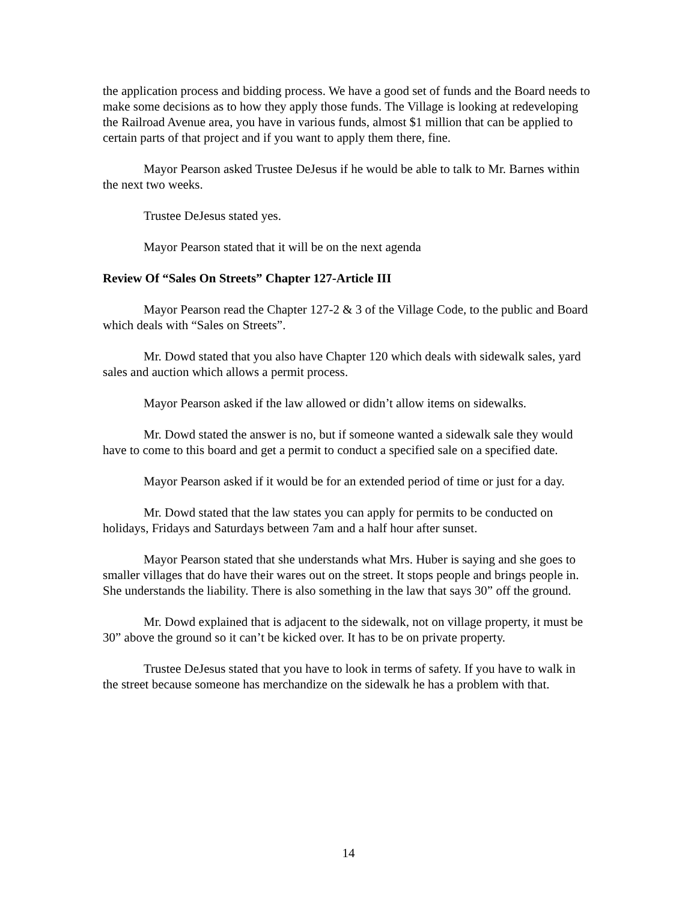the application process and bidding process. We have a good set of funds and the Board needs to make some decisions as to how they apply those funds. The Village is looking at redeveloping the Railroad Avenue area, you have in various funds, almost $1 million that can be applied to certain parts of that project and if you want to apply them there, fine.
Mayor Pearson asked Trustee DeJesus if he would be able to talk to Mr. Barnes within the next two weeks.
Trustee DeJesus stated yes.
Mayor Pearson stated that it will be on the next agenda
Review Of “Sales On Streets” Chapter 127-Article III
Mayor Pearson read the Chapter 127-2 & 3 of the Village Code, to the public and Board which deals with “Sales on Streets”.
Mr. Dowd stated that you also have Chapter 120 which deals with sidewalk sales, yard sales and auction which allows a permit process.
Mayor Pearson asked if the law allowed or didn’t allow items on sidewalks.
Mr. Dowd stated the answer is no, but if someone wanted a sidewalk sale they would have to come to this board and get a permit to conduct a specified sale on a specified date.
Mayor Pearson asked if it would be for an extended period of time or just for a day.
Mr. Dowd stated that the law states you can apply for permits to be conducted on holidays, Fridays and Saturdays between 7am and a half hour after sunset.
Mayor Pearson stated that she understands what Mrs. Huber is saying and she goes to smaller villages that do have their wares out on the street. It stops people and brings people in. She understands the liability. There is also something in the law that says 30” off the ground.
Mr. Dowd explained that is adjacent to the sidewalk, not on village property, it must be 30” above the ground so it can’t be kicked over. It has to be on private property.
Trustee DeJesus stated that you have to look in terms of safety. If you have to walk in the street because someone has merchandize on the sidewalk he has a problem with that.
14